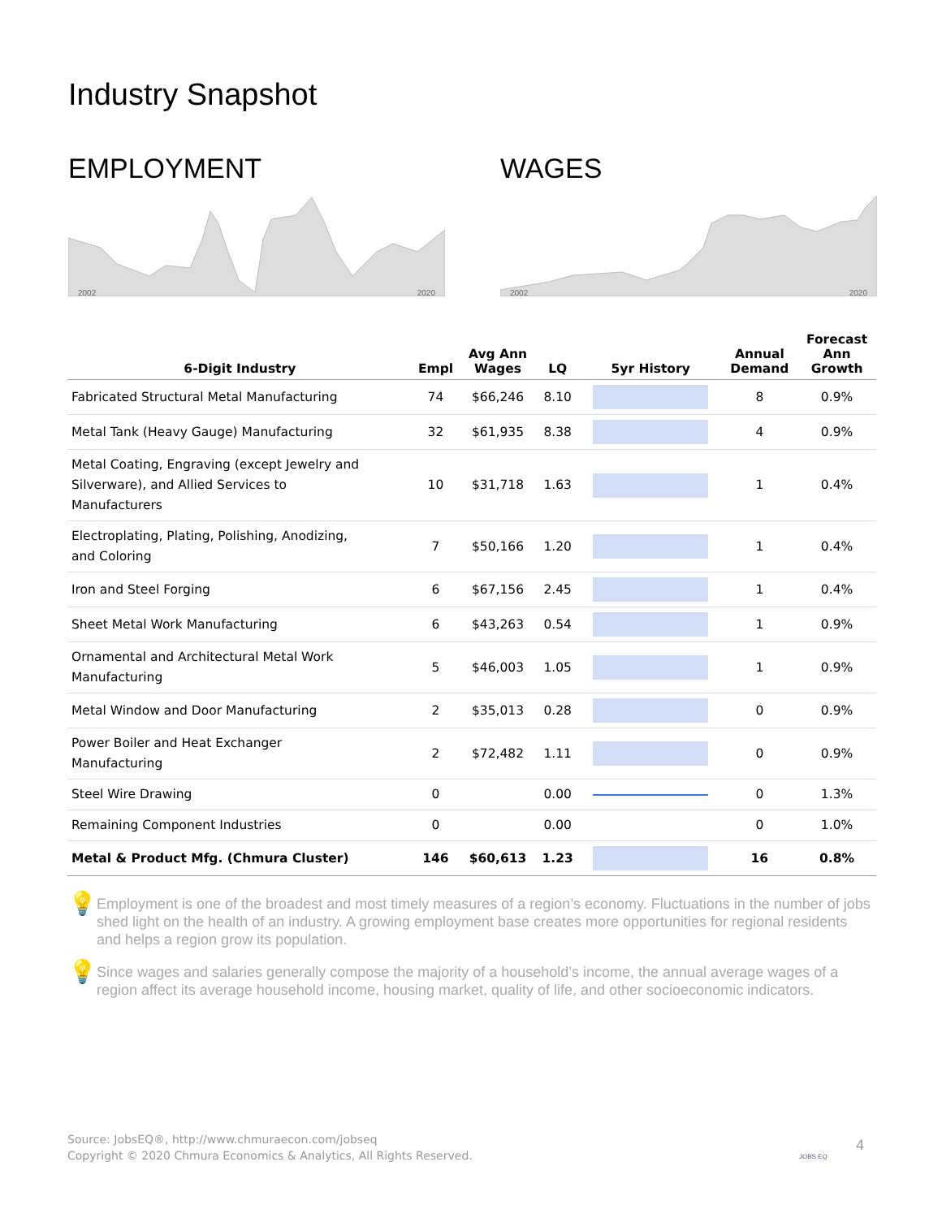Industry Snapshot
EMPLOYMENT
2002 2020
WAGES
2002 2020
| 6-Digit Industry | Empl | Avg Ann Wages | LQ | 5yr History | Annual Demand | Forecast Ann Growth |
| --- | --- | --- | --- | --- | --- | --- |
| Fabricated Structural Metal Manufacturing | 74 | $66,246 | 8.10 | | 8 | 0.9% |
| Metal Tank (Heavy Gauge) Manufacturing | 32 | $61,935 | 8.38 | | 4 | 0.9% |
| Metal Coating, Engraving (except Jewelry and Silverware), and Allied Services to Manufacturers | 10 | $31,718 | 1.63 | | 1 | 0.4% |
| Electroplating, Plating, Polishing, Anodizing, and Coloring | 7 | $50,166 | 1.20 | | 1 | 0.4% |
| Iron and Steel Forging | 6 | $67,156 | 2.45 | | 1 | 0.4% |
| Sheet Metal Work Manufacturing | 6 | $43,263 | 0.54 | | 1 | 0.9% |
| Ornamental and Architectural Metal Work Manufacturing | 5 | $46,003 | 1.05 | | 1 | 0.9% |
| Metal Window and Door Manufacturing | 2 | $35,013 | 0.28 | | 0 | 0.9% |
| Power Boiler and Heat Exchanger Manufacturing | 2 | $72,482 | 1.11 | | 0 | 0.9% |
| Steel Wire Drawing | 0 | | 0.00 | | 0 | 1.3% |
| Remaining Component Industries | 0 | | 0.00 | | 0 | 1.0% |
| Metal & Product Mfg. (Chmura Cluster) | 146 | $60,613 | 1.23 | | 16 | 0.8% |
💡
Employment is one of the broadest and most timely measures of a region’s economy. Fluctuations in the number of jobs shed light on the health of an industry. A growing employment base creates more opportunities for regional residents and helps a region grow its population.
💡
Since wages and salaries generally compose the majority of a household’s income, the annual average wages of a region affect its average household income, housing market, quality of life, and other socioeconomic indicators.
Source: JobsEQ®, http://www.chmuraecon.com/jobseq
Copyright © 2020 Chmura Economics & Analytics, All Rights Reserved.
JOBS EQ
4